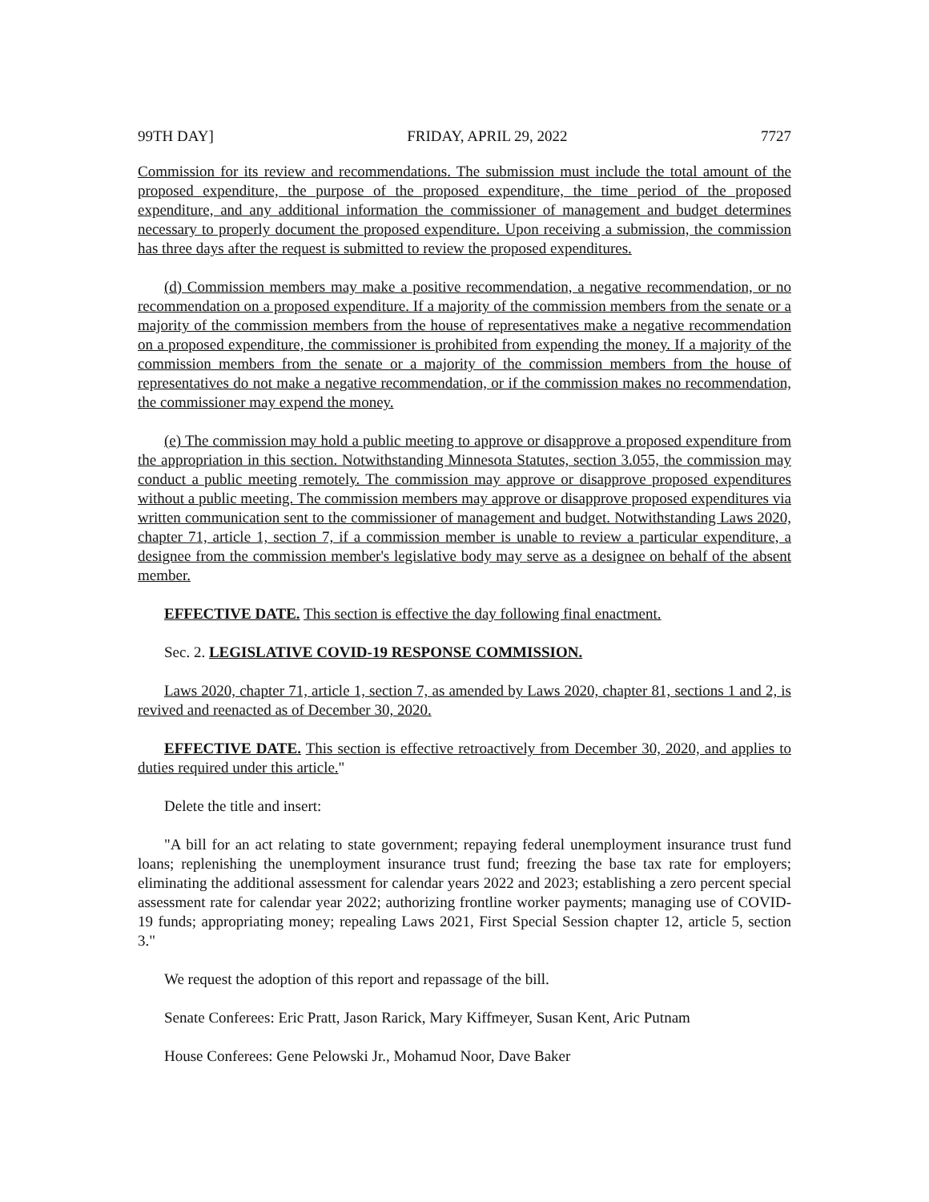99TH DAY] FRIDAY, APRIL 29, 2022 7727
Commission for its review and recommendations. The submission must include the total amount of the proposed expenditure, the purpose of the proposed expenditure, the time period of the proposed expenditure, and any additional information the commissioner of management and budget determines necessary to properly document the proposed expenditure. Upon receiving a submission, the commission has three days after the request is submitted to review the proposed expenditures.
(d) Commission members may make a positive recommendation, a negative recommendation, or no recommendation on a proposed expenditure. If a majority of the commission members from the senate or a majority of the commission members from the house of representatives make a negative recommendation on a proposed expenditure, the commissioner is prohibited from expending the money. If a majority of the commission members from the senate or a majority of the commission members from the house of representatives do not make a negative recommendation, or if the commission makes no recommendation, the commissioner may expend the money.
(e) The commission may hold a public meeting to approve or disapprove a proposed expenditure from the appropriation in this section. Notwithstanding Minnesota Statutes, section 3.055, the commission may conduct a public meeting remotely. The commission may approve or disapprove proposed expenditures without a public meeting. The commission members may approve or disapprove proposed expenditures via written communication sent to the commissioner of management and budget. Notwithstanding Laws 2020, chapter 71, article 1, section 7, if a commission member is unable to review a particular expenditure, a designee from the commission member's legislative body may serve as a designee on behalf of the absent member.
EFFECTIVE DATE. This section is effective the day following final enactment.
Sec. 2. LEGISLATIVE COVID-19 RESPONSE COMMISSION.
Laws 2020, chapter 71, article 1, section 7, as amended by Laws 2020, chapter 81, sections 1 and 2, is revived and reenacted as of December 30, 2020.
EFFECTIVE DATE. This section is effective retroactively from December 30, 2020, and applies to duties required under this article."
Delete the title and insert:
"A bill for an act relating to state government; repaying federal unemployment insurance trust fund loans; replenishing the unemployment insurance trust fund; freezing the base tax rate for employers; eliminating the additional assessment for calendar years 2022 and 2023; establishing a zero percent special assessment rate for calendar year 2022; authorizing frontline worker payments; managing use of COVID-19 funds; appropriating money; repealing Laws 2021, First Special Session chapter 12, article 5, section 3."
We request the adoption of this report and repassage of the bill.
Senate Conferees: Eric Pratt, Jason Rarick, Mary Kiffmeyer, Susan Kent, Aric Putnam
House Conferees: Gene Pelowski Jr., Mohamud Noor, Dave Baker